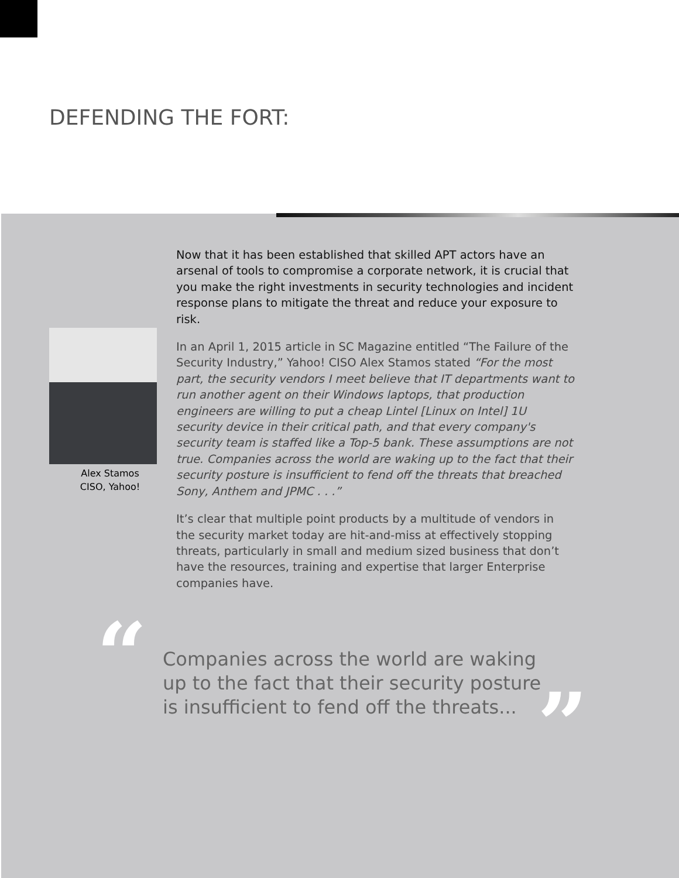DEFENDING THE FORT:
Alex Stamos
CISO, Yahoo!
Now that it has been established that skilled APT actors have an arsenal of tools to compromise a corporate network, it is crucial that you make the right investments in security technologies and incident response plans to mitigate the threat and reduce your exposure to risk.
In an April 1, 2015 article in SC Magazine entitled “The Failure of the Security Industry,” Yahoo! CISO Alex Stamos stated “For the most part, the security vendors I meet believe that IT departments want to run another agent on their Windows laptops, that production engineers are willing to put a cheap Lintel [Linux on Intel] 1U security device in their critical path, and that every company's security team is staffed like a Top-5 bank. These assumptions are not true. Companies across the world are waking up to the fact that their security posture is insufficient to fend off the threats that breached Sony, Anthem and JPMC . . .”
It’s clear that multiple point products by a multitude of vendors in the security market today are hit-and-miss at effectively stopping threats, particularly in small and medium sized business that don’t have the resources, training and expertise that larger Enterprise companies have.
“
Companies across the world are waking up to the fact that their security posture is insufficient to fend off the threats...
”